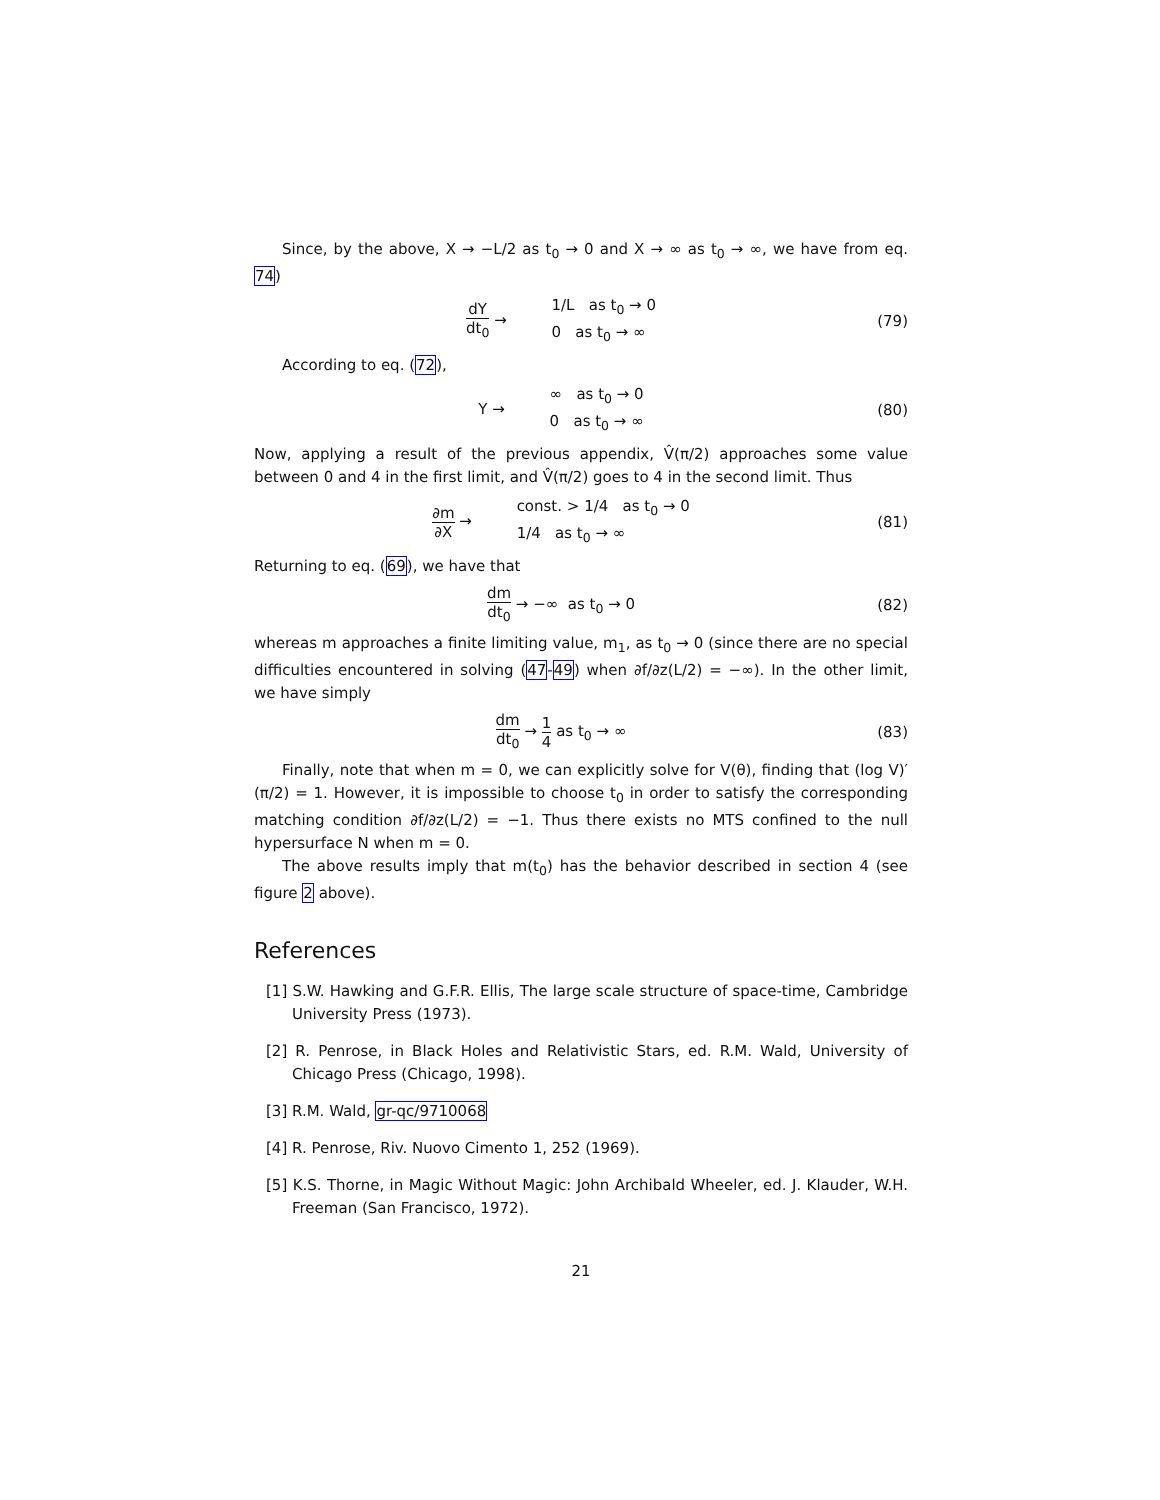Since, by the above, X → −L/2 as t<sub>0</sub> → 0 and X → ∞ as t<sub>0</sub> → ∞, we have from eq. 74)
dY dt<sub>0</sub> → 1/L as t<sub>0</sub> → 0
0 as t<sub>0</sub> → ∞
(79)
According to eq. (72),
Y → ∞ as t<sub>0</sub> → 0
0 as t<sub>0</sub> → ∞
(80)
Now, applying a result of the previous appendix, V̂(π/2) approaches some value between 0 and 4 in the first limit, and V̂(π/2) goes to 4 in the second limit. Thus
∂m ∂X → const. > 1/4 as t<sub>0</sub> → 0
1/4 as t<sub>0</sub> → ∞
(81)
Returning to eq. (69), we have that
dm dt<sub>0</sub> → −∞ as t<sub>0</sub> → 0 (82)
whereas m approaches a finite limiting value, m<sub>1</sub>, as t<sub>0</sub> → 0 (since there are no special difficulties encountered in solving (47-49) when ∂f/∂z(L/2) = −∞). In the other limit, we have simply
dm dt<sub>0</sub> → 1 4 as t<sub>0</sub> → ∞ (83)
Finally, note that when m = 0, we can explicitly solve for V(θ), finding that (log V)′(π/2) = 1. However, it is impossible to choose t<sub>0</sub> in order to satisfy the corresponding matching condition ∂f/∂z(L/2) = −1. Thus there exists no MTS confined to the null hypersurface N when m = 0.
The above results imply that m(t<sub>0</sub>) has the behavior described in section 4 (see figure 2 above).
References
[1] S.W. Hawking and G.F.R. Ellis, The large scale structure of space-time, Cambridge University Press (1973).
[2] R. Penrose, in Black Holes and Relativistic Stars, ed. R.M. Wald, University of Chicago Press (Chicago, 1998).
[3] R.M. Wald, gr-qc/9710068
[4] R. Penrose, Riv. Nuovo Cimento 1, 252 (1969).
[5] K.S. Thorne, in Magic Without Magic: John Archibald Wheeler, ed. J. Klauder, W.H. Freeman (San Francisco, 1972).
21